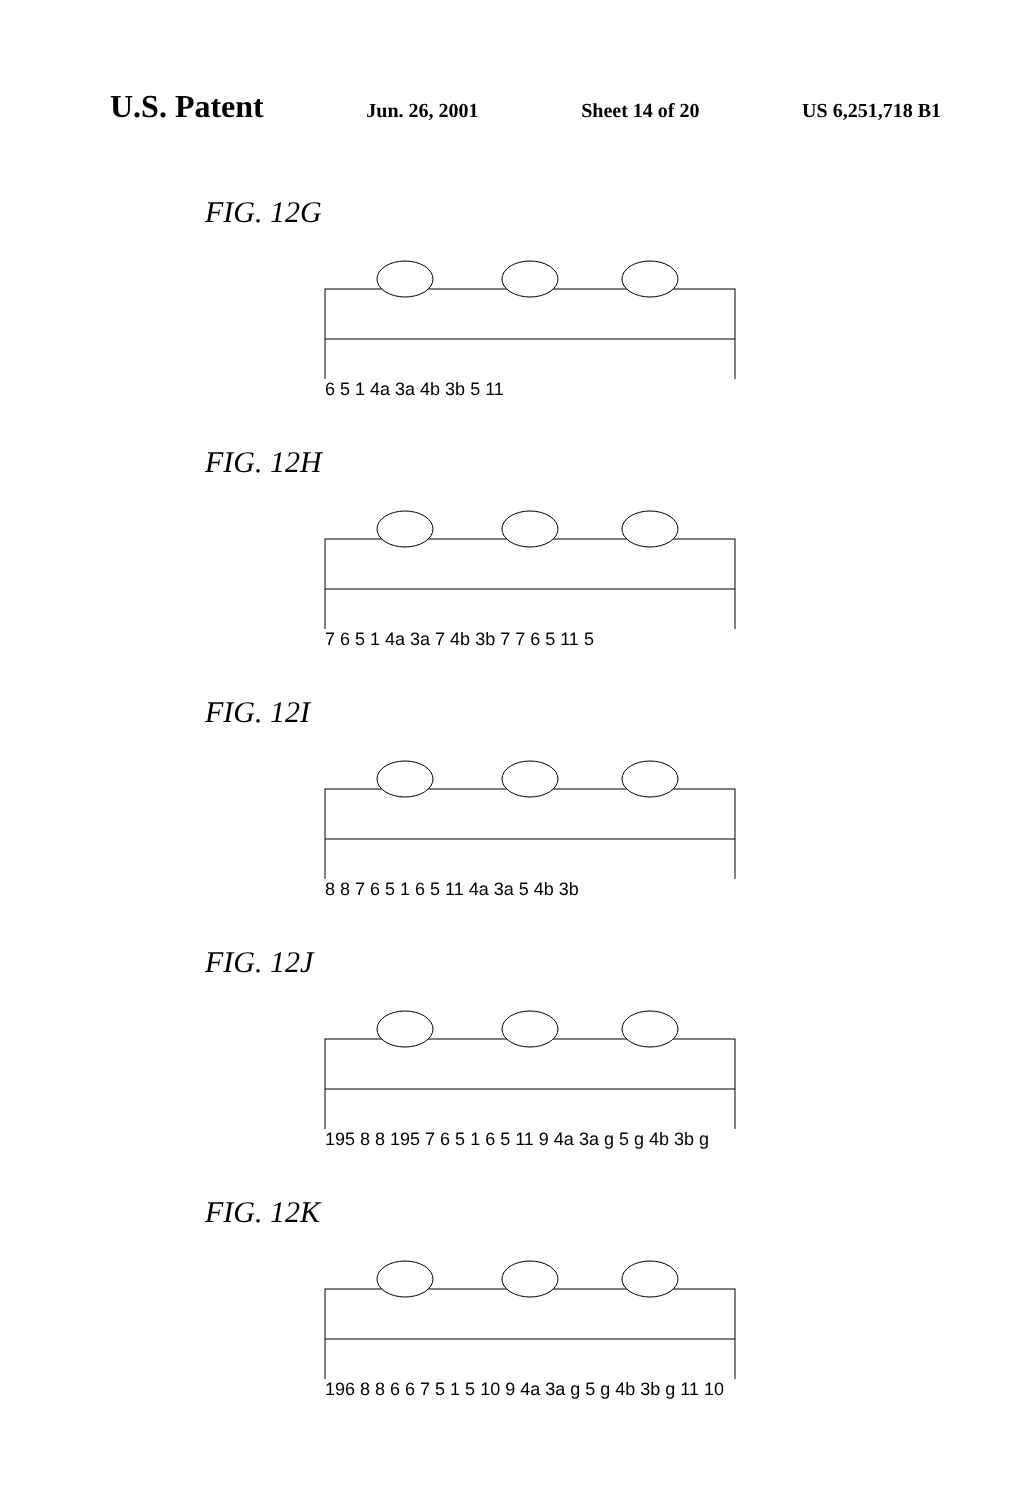U.S. Patent Jun. 26, 2001 Sheet 14 of 20 US 6,251,718 B1
FIG. 12G
6 5 1 4a 3a 4b 3b 5 11
FIG. 12H
7 6 5 1 4a 3a 7 4b 3b 7 7 6 5 11 5
FIG. 12I
8 8 7 6 5 1 6 5 11 4a 3a 5 4b 3b
FIG. 12J
195 8 8 195 7 6 5 1 6 5 11 9 4a 3a g 5 g 4b 3b g
FIG. 12K
196 8 8 6 6 7 5 1 5 10 9 4a 3a g 5 g 4b 3b g 11 10